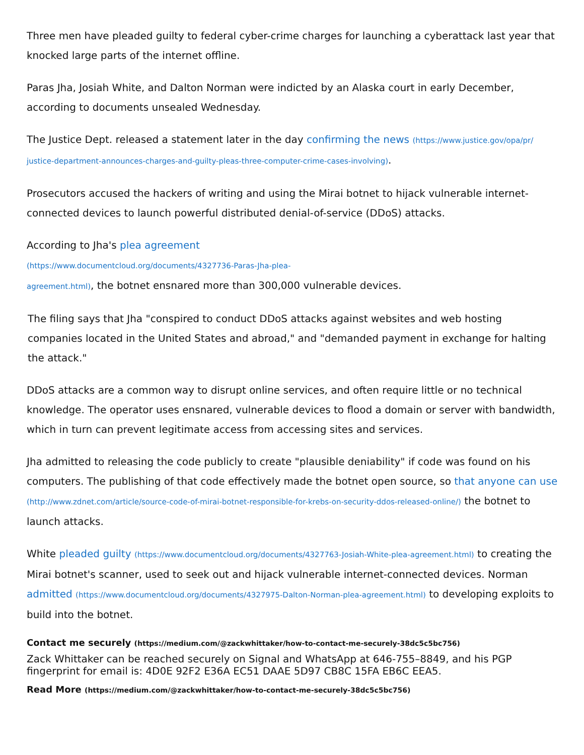Three men have pleaded guilty to federal cyber-crime charges for launching a cyberattack last year that knocked large parts of the internet offline.
Paras Jha, Josiah White, and Dalton Norman were indicted by an Alaska court in early December, according to documents unsealed Wednesday.
The Justice Dept. released a statement later in the day confirming the news (https://www.justice.gov/opa/pr/ justice-department-announces-charges-and-guilty-pleas-three-computer-crime-cases-involving).
Prosecutors accused the hackers of writing and using the Mirai botnet to hijack vulnerable internet-connected devices to launch powerful distributed denial-of-service (DDoS) attacks.
According to Jha's plea agreement
(https://www.documentcloud.org/documents/4327736-Paras-Jha-plea-
agreement.html), the botnet ensnared more than 300,000 vulnerable devices.
The filing says that Jha "conspired to conduct DDoS attacks against websites and web hosting companies located in the United States and abroad," and "demanded payment in exchange for halting the attack."
DDoS attacks are a common way to disrupt online services, and often require little or no technical knowledge. The operator uses ensnared, vulnerable devices to flood a domain or server with bandwidth, which in turn can prevent legitimate access from accessing sites and services.
Jha admitted to releasing the code publicly to create "plausible deniability" if code was found on his computers. The publishing of that code effectively made the botnet open source, so that anyone can use (http://www.zdnet.com/article/source-code-of-mirai-botnet-responsible-for-krebs-on-security-ddos-released-online/) the botnet to launch attacks.
White pleaded guilty (https://www.documentcloud.org/documents/4327763-Josiah-White-plea-agreement.html) to creating the Mirai botnet's scanner, used to seek out and hijack vulnerable internet-connected devices. Norman admitted (https://www.documentcloud.org/documents/4327975-Dalton-Norman-plea-agreement.html) to developing exploits to build into the botnet.
Contact me securely (https://medium.com/@zackwhittaker/how-to-contact-me-securely-38dc5c5bc756)
Zack Whittaker can be reached securely on Signal and WhatsApp at 646-755–8849, and his PGP fingerprint for email is: 4D0E 92F2 E36A EC51 DAAE 5D97 CB8C 15FA EB6C EEA5.
Read More (https://medium.com/@zackwhittaker/how-to-contact-me-securely-38dc5c5bc756)